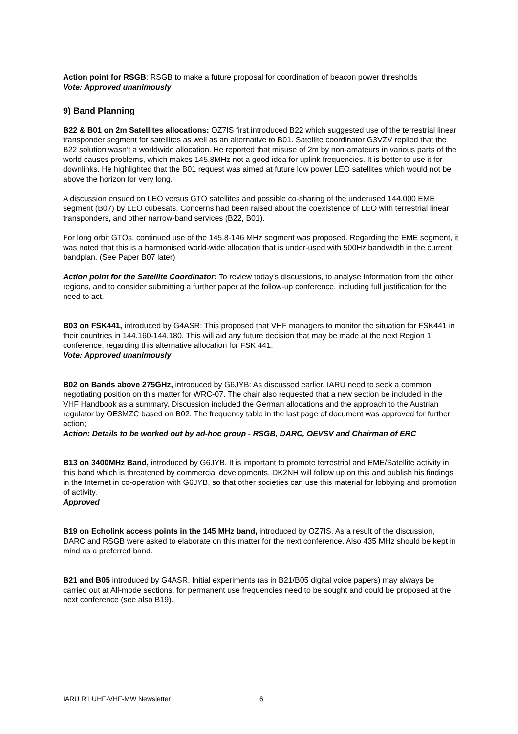Action point for RSGB: RSGB to make a future proposal for coordination of beacon power thresholds
Vote: Approved unanimously
9) Band Planning
B22 & B01 on 2m Satellites allocations: OZ7IS first introduced B22 which suggested use of the terrestrial linear transponder segment for satellites as well as an alternative to B01. Satellite coordinator G3VZV replied that the B22 solution wasn’t a worldwide allocation. He reported that misuse of 2m by non-amateurs in various parts of the world causes problems, which makes 145.8MHz not a good idea for uplink frequencies. It is better to use it for downlinks. He highlighted that the B01 request was aimed at future low power LEO satellites which would not be above the horizon for very long.
A discussion ensued on LEO versus GTO satellites and possible co-sharing of the underused 144.000 EME segment (B07) by LEO cubesats. Concerns had been raised about the coexistence of LEO with terrestrial linear transponders, and other narrow-band services (B22, B01).
For long orbit GTOs, continued use of the 145.8-146 MHz segment was proposed. Regarding the EME segment, it was noted that this is a harmonised world-wide allocation that is under-used with 500Hz bandwidth in the current bandplan. (See Paper B07 later)
Action point for the Satellite Coordinator: To review today's discussions, to analyse information from the other regions, and to consider submitting a further paper at the follow-up conference, including full justification for the need to act.
B03 on FSK441, introduced by G4ASR: This proposed that VHF managers to monitor the situation for FSK441 in their countries in 144.160-144.180. This will aid any future decision that may be made at the next Region 1 conference, regarding this alternative allocation for FSK 441.
Vote: Approved unanimously
B02 on Bands above 275GHz, introduced by G6JYB: As discussed earlier, IARU need to seek a common negotiating position on this matter for WRC-07. The chair also requested that a new section be included in the VHF Handbook as a summary. Discussion included the German allocations and the approach to the Austrian regulator by OE3MZC based on B02. The frequency table in the last page of document was approved for further action;
Action: Details to be worked out by ad-hoc group - RSGB, DARC, OEVSV and Chairman of ERC
B13 on 3400MHz Band, introduced by G6JYB. It is important to promote terrestrial and EME/Satellite activity in this band which is threatened by commercial developments. DK2NH will follow up on this and publish his findings in the Internet in co-operation with G6JYB, so that other societies can use this material for lobbying and promotion of activity.
Approved
B19 on Echolink access points in the 145 MHz band, introduced by OZ7IS. As a result of the discussion, DARC and RSGB were asked to elaborate on this matter for the next conference. Also 435 MHz should be kept in mind as a preferred band.
B21 and B05 introduced by G4ASR. Initial experiments (as in B21/B05 digital voice papers) may always be carried out at All-mode sections, for permanent use frequencies need to be sought and could be proposed at the next conference (see also B19).
IARU R1 UHF-VHF-MW Newsletter 6